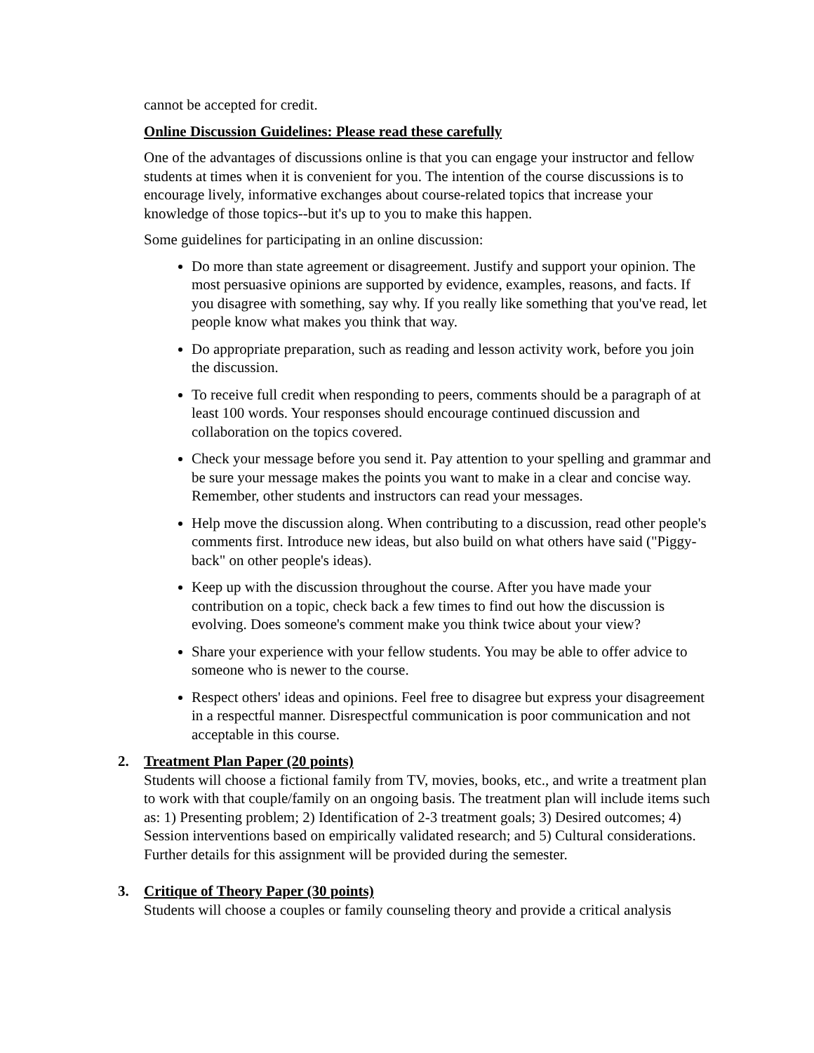cannot be accepted for credit.
Online Discussion Guidelines: Please read these carefully
One of the advantages of discussions online is that you can engage your instructor and fellow students at times when it is convenient for you. The intention of the course discussions is to encourage lively, informative exchanges about course-related topics that increase your knowledge of those topics--but it's up to you to make this happen.
Some guidelines for participating in an online discussion:
Do more than state agreement or disagreement. Justify and support your opinion. The most persuasive opinions are supported by evidence, examples, reasons, and facts. If you disagree with something, say why. If you really like something that you've read, let people know what makes you think that way.
Do appropriate preparation, such as reading and lesson activity work, before you join the discussion.
To receive full credit when responding to peers, comments should be a paragraph of at least 100 words. Your responses should encourage continued discussion and collaboration on the topics covered.
Check your message before you send it. Pay attention to your spelling and grammar and be sure your message makes the points you want to make in a clear and concise way. Remember, other students and instructors can read your messages.
Help move the discussion along. When contributing to a discussion, read other people's comments first. Introduce new ideas, but also build on what others have said ("Piggy-back" on other people's ideas).
Keep up with the discussion throughout the course. After you have made your contribution on a topic, check back a few times to find out how the discussion is evolving. Does someone's comment make you think twice about your view?
Share your experience with your fellow students. You may be able to offer advice to someone who is newer to the course.
Respect others' ideas and opinions. Feel free to disagree but express your disagreement in a respectful manner. Disrespectful communication is poor communication and not acceptable in this course.
2. Treatment Plan Paper (20 points)
Students will choose a fictional family from TV, movies, books, etc., and write a treatment plan to work with that couple/family on an ongoing basis. The treatment plan will include items such as: 1) Presenting problem; 2) Identification of 2-3 treatment goals; 3) Desired outcomes; 4) Session interventions based on empirically validated research; and 5) Cultural considerations. Further details for this assignment will be provided during the semester.
3. Critique of Theory Paper (30 points)
Students will choose a couples or family counseling theory and provide a critical analysis